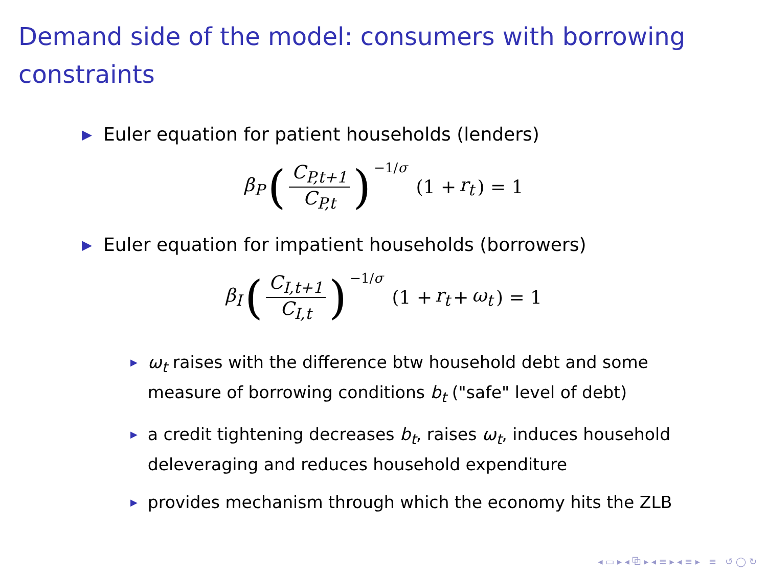Demand side of the model: consumers with borrowing constraints
▶ Euler equation for patient households (lenders)
β<sub>P</sub> (C<sub>P,t+1</sub> C<sub>P,t</sub>)<sup>−1/σ</sup> (1 + r<sub>t</sub>) = 1
▶ Euler equation for impatient households (borrowers)
β<sub>I</sub> (C<sub>I,t+1</sub> C<sub>I,t</sub>)<sup>−1/σ</sup> (1 + r<sub>t</sub> + ω<sub>t</sub>) = 1
▶ ω<sub>t</sub> raises with the difference btw household debt and some measure of borrowing conditions b<sub>t</sub> ("safe" level of debt)
▶ a credit tightening decreases b<sub>t</sub>, raises ω<sub>t</sub>, induces household deleveraging and reduces household expenditure
▶ provides mechanism through which the economy hits the ZLB
◂ ▭ ▸ ◂ ⧉ ▸ ◂ ≡ ▸ ◂ ≡ ▸ ≡ ↺ ◯ ↻